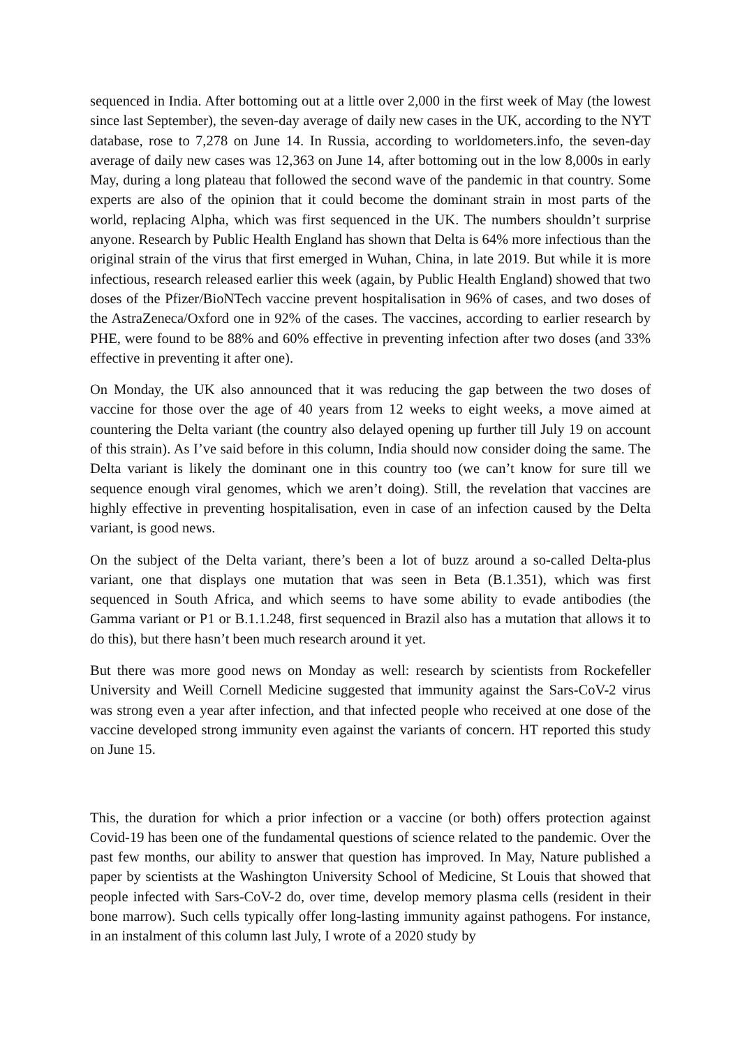sequenced in India. After bottoming out at a little over 2,000 in the first week of May (the lowest since last September), the seven-day average of daily new cases in the UK, according to the NYT database, rose to 7,278 on June 14. In Russia, according to worldometers.info, the seven-day average of daily new cases was 12,363 on June 14, after bottoming out in the low 8,000s in early May, during a long plateau that followed the second wave of the pandemic in that country. Some experts are also of the opinion that it could become the dominant strain in most parts of the world, replacing Alpha, which was first sequenced in the UK. The numbers shouldn’t surprise anyone. Research by Public Health England has shown that Delta is 64% more infectious than the original strain of the virus that first emerged in Wuhan, China, in late 2019. But while it is more infectious, research released earlier this week (again, by Public Health England) showed that two doses of the Pfizer/BioNTech vaccine prevent hospitalisation in 96% of cases, and two doses of the AstraZeneca/Oxford one in 92% of the cases. The vaccines, according to earlier research by PHE, were found to be 88% and 60% effective in preventing infection after two doses (and 33% effective in preventing it after one).
On Monday, the UK also announced that it was reducing the gap between the two doses of vaccine for those over the age of 40 years from 12 weeks to eight weeks, a move aimed at countering the Delta variant (the country also delayed opening up further till July 19 on account of this strain). As I’ve said before in this column, India should now consider doing the same. The Delta variant is likely the dominant one in this country too (we can’t know for sure till we sequence enough viral genomes, which we aren’t doing). Still, the revelation that vaccines are highly effective in preventing hospitalisation, even in case of an infection caused by the Delta variant, is good news.
On the subject of the Delta variant, there’s been a lot of buzz around a so-called Delta-plus variant, one that displays one mutation that was seen in Beta (B.1.351), which was first sequenced in South Africa, and which seems to have some ability to evade antibodies (the Gamma variant or P1 or B.1.1.248, first sequenced in Brazil also has a mutation that allows it to do this), but there hasn’t been much research around it yet.
But there was more good news on Monday as well: research by scientists from Rockefeller University and Weill Cornell Medicine suggested that immunity against the Sars-CoV-2 virus was strong even a year after infection, and that infected people who received at one dose of the vaccine developed strong immunity even against the variants of concern. HT reported this study on June 15.
This, the duration for which a prior infection or a vaccine (or both) offers protection against Covid-19 has been one of the fundamental questions of science related to the pandemic. Over the past few months, our ability to answer that question has improved. In May, Nature published a paper by scientists at the Washington University School of Medicine, St Louis that showed that people infected with Sars-CoV-2 do, over time, develop memory plasma cells (resident in their bone marrow). Such cells typically offer long-lasting immunity against pathogens. For instance, in an instalment of this column last July, I wrote of a 2020 study by